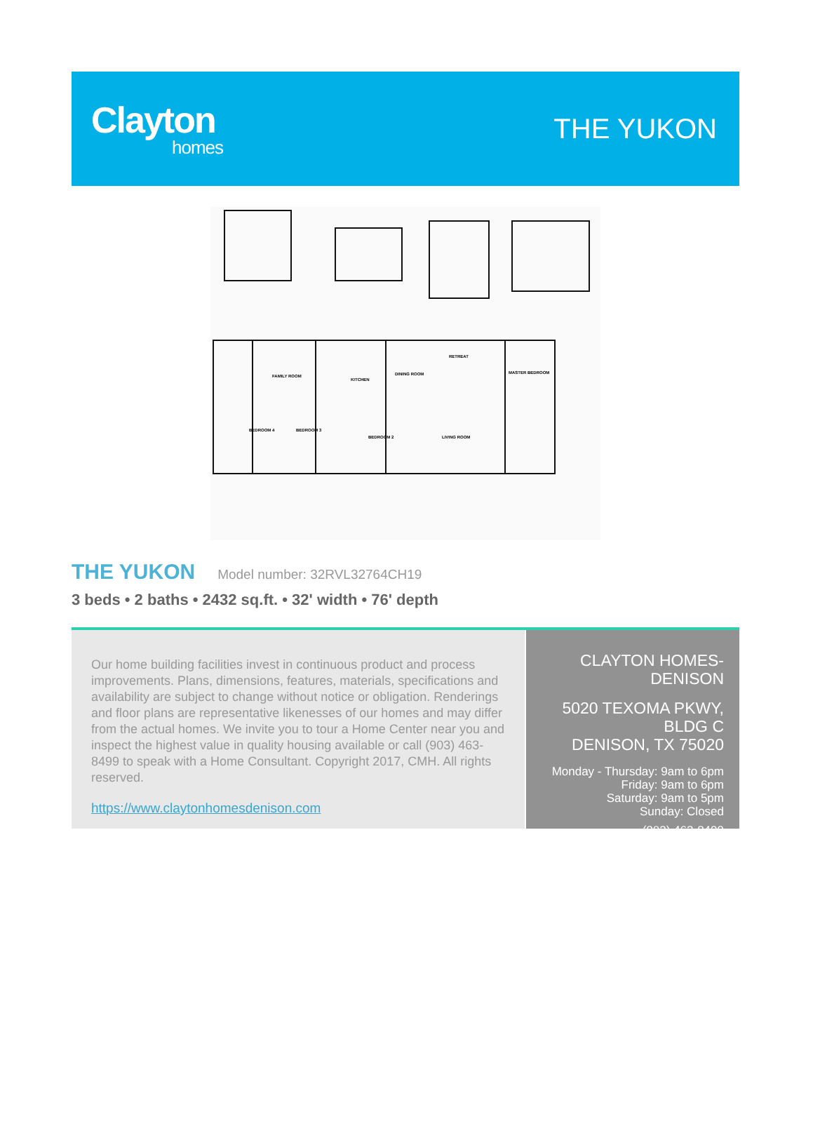Clayton
homes
THE YUKON
FAMILY ROOM
KITCHEN
DINING ROOM
RETREAT
MASTER BEDROOM
LIVING ROOM
BEDROOM 4
BEDROOM 3
BEDROOM 2
THE YUKON
Model number: 32RVL32764CH19
3 beds • 2 baths • 2432 sq.ft. • 32' width • 76' depth
Our home building facilities invest in continuous product and process improvements. Plans, dimensions, features, materials, specifications and availability are subject to change without notice or obligation. Renderings and floor plans are representative likenesses of our homes and may differ from the actual homes. We invite you to tour a Home Center near you and inspect the highest value in quality housing available or call (903) 463-8499 to speak with a Home Consultant. Copyright 2017, CMH. All rights reserved.
https://www.claytonhomesdenison.com
CLAYTON HOMES-
DENISON
5020 TEXOMA PKWY, BLDG C
DENISON, TX 75020
Monday - Thursday: 9am to 6pm
Friday: 9am to 6pm
Saturday: 9am to 5pm
Sunday: Closed
(903) 463-8499